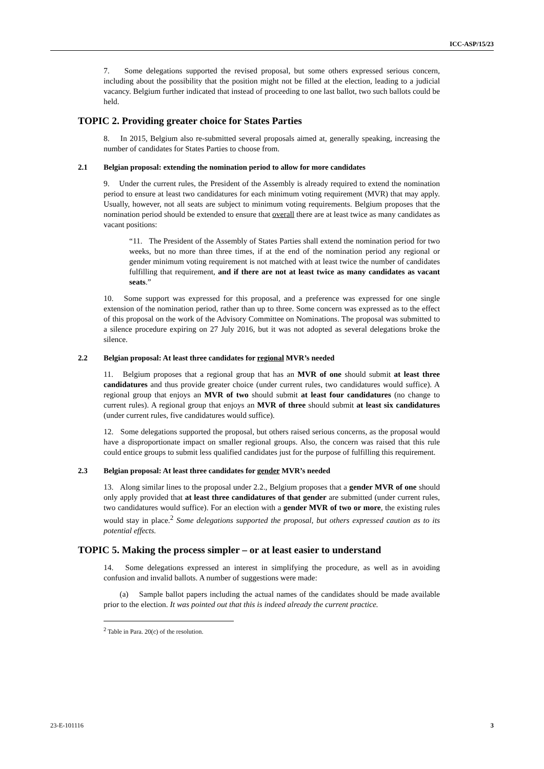ICC-ASP/15/23
7. Some delegations supported the revised proposal, but some others expressed serious concern, including about the possibility that the position might not be filled at the election, leading to a judicial vacancy. Belgium further indicated that instead of proceeding to one last ballot, two such ballots could be held.
TOPIC 2. Providing greater choice for States Parties
8. In 2015, Belgium also re-submitted several proposals aimed at, generally speaking, increasing the number of candidates for States Parties to choose from.
2.1 Belgian proposal: extending the nomination period to allow for more candidates
9. Under the current rules, the President of the Assembly is already required to extend the nomination period to ensure at least two candidatures for each minimum voting requirement (MVR) that may apply. Usually, however, not all seats are subject to minimum voting requirements. Belgium proposes that the nomination period should be extended to ensure that overall there are at least twice as many candidates as vacant positions:
“11. The President of the Assembly of States Parties shall extend the nomination period for two weeks, but no more than three times, if at the end of the nomination period any regional or gender minimum voting requirement is not matched with at least twice the number of candidates fulfilling that requirement, and if there are not at least twice as many candidates as vacant seats.”
10. Some support was expressed for this proposal, and a preference was expressed for one single extension of the nomination period, rather than up to three. Some concern was expressed as to the effect of this proposal on the work of the Advisory Committee on Nominations. The proposal was submitted to a silence procedure expiring on 27 July 2016, but it was not adopted as several delegations broke the silence.
2.2 Belgian proposal: At least three candidates for regional MVR’s needed
11. Belgium proposes that a regional group that has an MVR of one should submit at least three candidatures and thus provide greater choice (under current rules, two candidatures would suffice). A regional group that enjoys an MVR of two should submit at least four candidatures (no change to current rules). A regional group that enjoys an MVR of three should submit at least six candidatures (under current rules, five candidatures would suffice).
12. Some delegations supported the proposal, but others raised serious concerns, as the proposal would have a disproportionate impact on smaller regional groups. Also, the concern was raised that this rule could entice groups to submit less qualified candidates just for the purpose of fulfilling this requirement.
2.3 Belgian proposal: At least three candidates for gender MVR’s needed
13. Along similar lines to the proposal under 2.2., Belgium proposes that a gender MVR of one should only apply provided that at least three candidatures of that gender are submitted (under current rules, two candidatures would suffice). For an election with a gender MVR of two or more, the existing rules would stay in place.<sup>2</sup> Some delegations supported the proposal, but others expressed caution as to its potential effects.
TOPIC 5. Making the process simpler – or at least easier to understand
14. Some delegations expressed an interest in simplifying the procedure, as well as in avoiding confusion and invalid ballots. A number of suggestions were made:
(a) Sample ballot papers including the actual names of the candidates should be made available prior to the election. It was pointed out that this is indeed already the current practice.
<sup>2</sup> Table in Para. 20(c) of the resolution.
23-E-101116 3